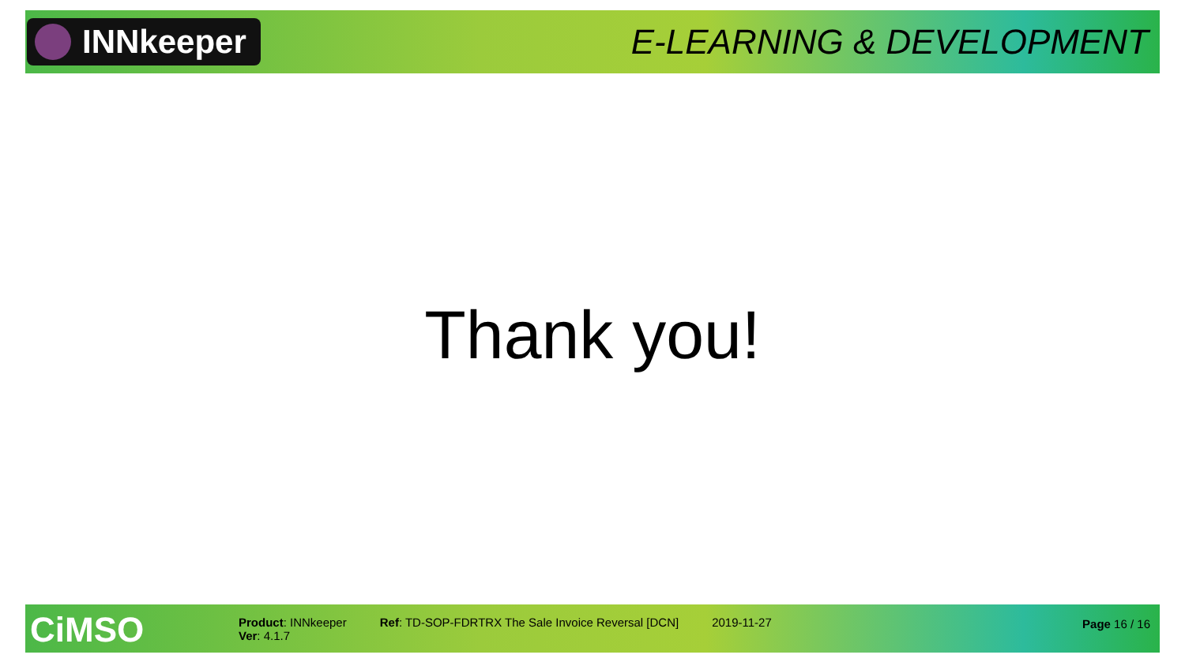INNkeeper
E-LEARNING & DEVELOPMENT
Thank you!
CiMSO
Product: INNkeeper
Ver: 4.1.7
Ref: TD-SOP-FDRTRX The Sale Invoice Reversal [DCN]
2019-11-27 Page 16 / 16